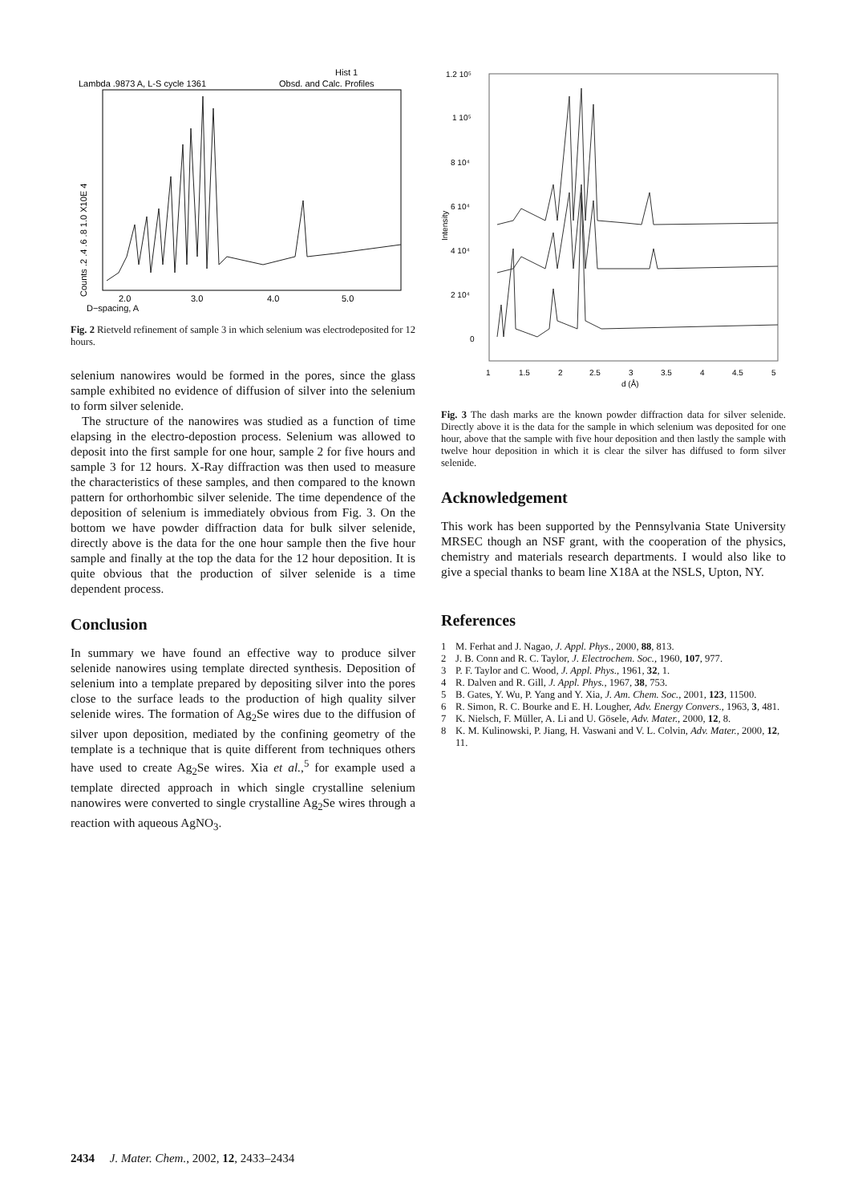Lambda .9873 A, L-S cycle 1361
Hist 1
Obsd. and Calc. Profiles
2.0
3.0
4.0
5.0
D−spacing, A
Counts .2 .4 .6 .8 1.0 X10E 4
Fig. 2 Rietveld refinement of sample 3 in which selenium was electrodeposited for 12 hours.
selenium nanowires would be formed in the pores, since the glass sample exhibited no evidence of diffusion of silver into the selenium to form silver selenide.
The structure of the nanowires was studied as a function of time elapsing in the electro-depostion process. Selenium was allowed to deposit into the first sample for one hour, sample 2 for five hours and sample 3 for 12 hours. X-Ray diffraction was then used to measure the characteristics of these samples, and then compared to the known pattern for orthorhombic silver selenide. The time dependence of the deposition of selenium is immediately obvious from Fig. 3. On the bottom we have powder diffraction data for bulk silver selenide, directly above is the data for the one hour sample then the five hour sample and finally at the top the data for the 12 hour deposition. It is quite obvious that the production of silver selenide is a time dependent process.
Conclusion
In summary we have found an effective way to produce silver selenide nanowires using template directed synthesis. Deposition of selenium into a template prepared by depositing silver into the pores close to the surface leads to the production of high quality silver selenide wires. The formation of Ag<sub>2</sub>Se wires due to the diffusion of silver upon deposition, mediated by the confining geometry of the template is a technique that is quite different from techniques others have used to create Ag<sub>2</sub>Se wires. Xia et al.,<sup>5</sup> for example used a template directed approach in which single crystalline selenium nanowires were converted to single crystalline Ag<sub>2</sub>Se wires through a reaction with aqueous AgNO<sub>3</sub>.
1.2 10⁵
1 10⁵
8 10⁴
6 10⁴
4 10⁴
2 10⁴
0
Intensity
1
1.5
2
2.5
3
3.5
4
4.5
5
d (Å)
Fig. 3 The dash marks are the known powder diffraction data for silver selenide. Directly above it is the data for the sample in which selenium was deposited for one hour, above that the sample with five hour deposition and then lastly the sample with twelve hour deposition in which it is clear the silver has diffused to form silver selenide.
Acknowledgement
This work has been supported by the Pennsylvania State University MRSEC though an NSF grant, with the cooperation of the physics, chemistry and materials research departments. I would also like to give a special thanks to beam line X18A at the NSLS, Upton, NY.
References
1 M. Ferhat and J. Nagao, J. Appl. Phys., 2000, 88, 813.
2 J. B. Conn and R. C. Taylor, J. Electrochem. Soc., 1960, 107, 977.
3 P. F. Taylor and C. Wood, J. Appl. Phys., 1961, 32, 1.
4 R. Dalven and R. Gill, J. Appl. Phys., 1967, 38, 753.
5 B. Gates, Y. Wu, P. Yang and Y. Xia, J. Am. Chem. Soc., 2001, 123, 11500.
6 R. Simon, R. C. Bourke and E. H. Lougher, Adv. Energy Convers., 1963, 3, 481.
7 K. Nielsch, F. Müller, A. Li and U. Gösele, Adv. Mater., 2000, 12, 8.
8 K. M. Kulinowski, P. Jiang, H. Vaswani and V. L. Colvin, Adv. Mater., 2000, 12, 11.
2434 J. Mater. Chem., 2002, 12, 2433–2434